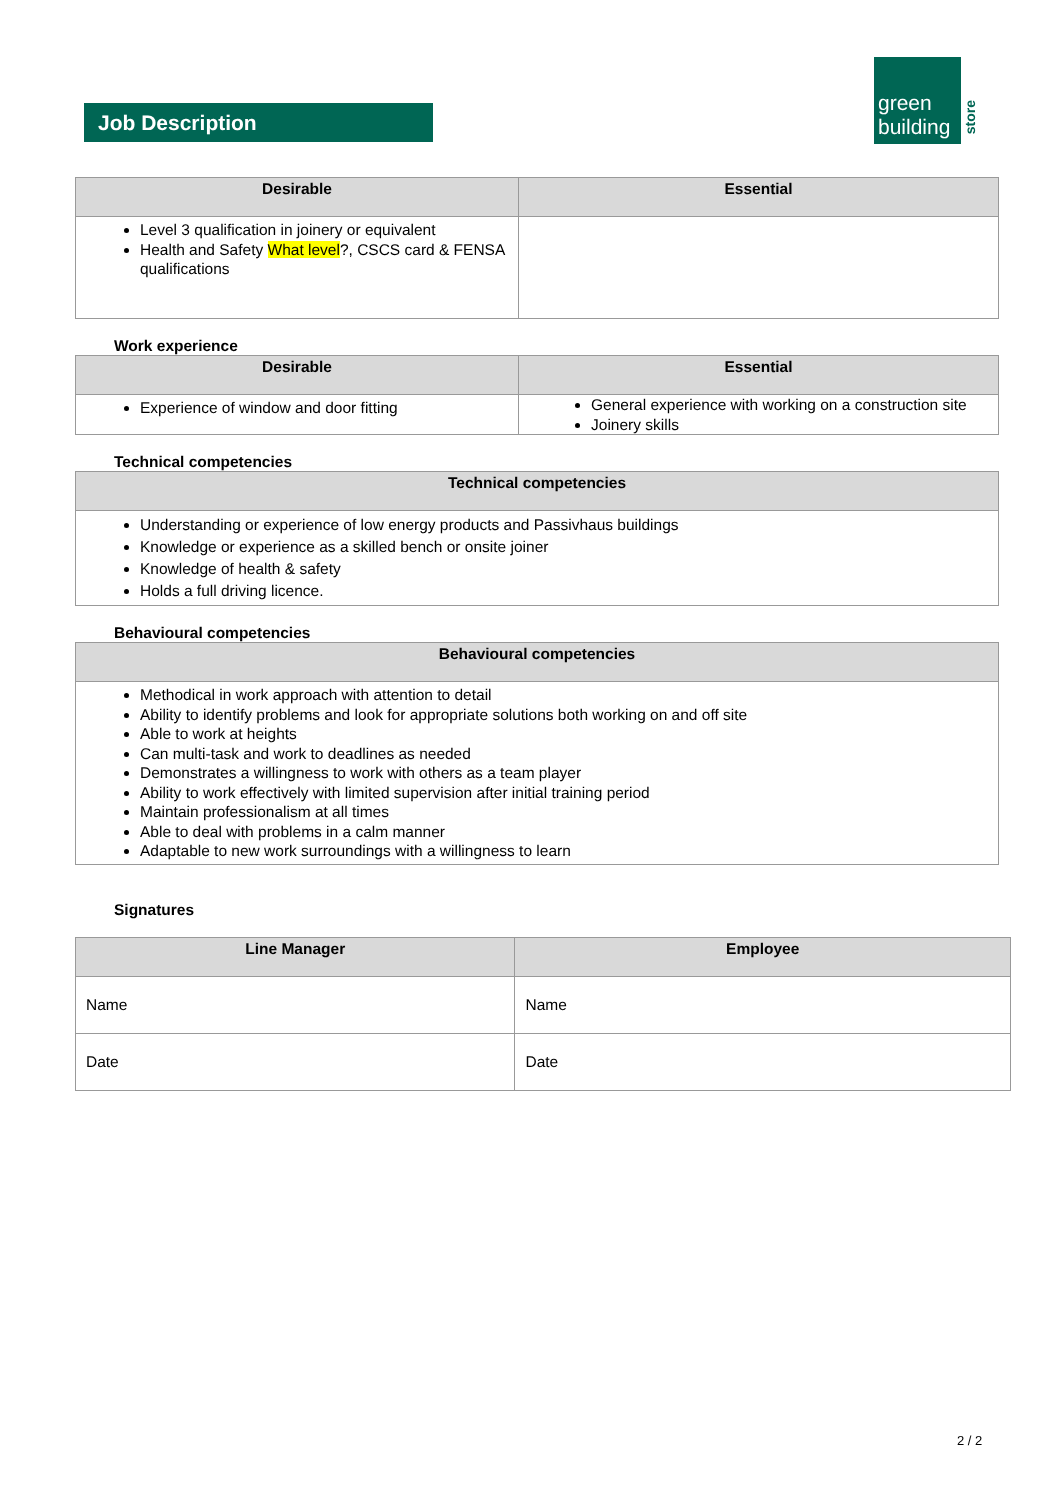Job Description
green
building
store
| Desirable | Essential |
| --- | --- |
| Level 3 qualification in joinery or equivalent Health and Safety What level ?, CSCS card & FENSA qualifications | |
Work experience
| Desirable | Essential |
| --- | --- |
| Experience of window and door fitting | General experience with working on a construction site Joinery skills |
Technical competencies
| Technical competencies |
| --- |
| Understanding or experience of low energy products and Passivhaus buildings Knowledge or experience as a skilled bench or onsite joiner Knowledge of health & safety Holds a full driving licence. |
Behavioural competencies
| Behavioural competencies |
| --- |
| Methodical in work approach with attention to detail Ability to identify problems and look for appropriate solutions both working on and off site Able to work at heights Can multi-task and work to deadlines as needed Demonstrates a willingness to work with others as a team player Ability to work effectively with limited supervision after initial training period Maintain professionalism at all times Able to deal with problems in a calm manner Adaptable to new work surroundings with a willingness to learn |
Signatures
| Line Manager | Employee |
| --- | --- |
| Name | Name |
| Date | Date |
2 / 2